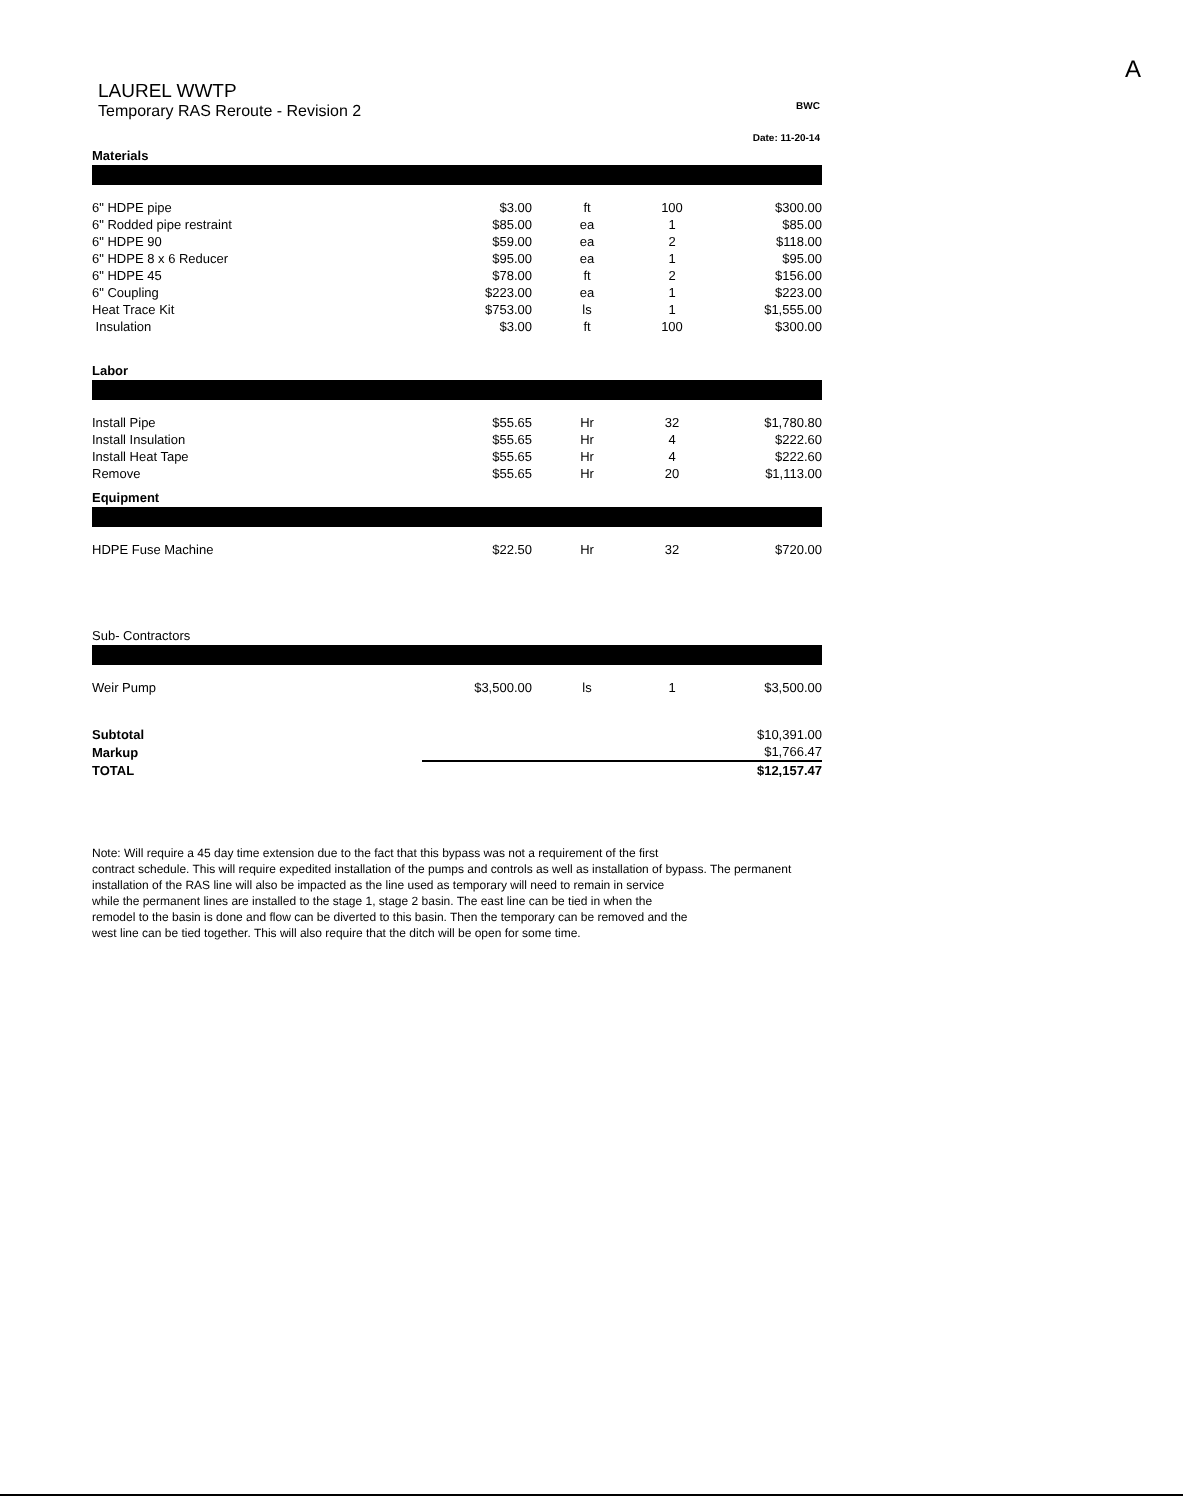A
LAUREL WWTP
Temporary RAS Reroute - Revision 2
BWC
Date: 11-20-14
Materials
| 6" HDPE pipe | $3.00 | ft | 100 | $300.00 |
| 6" Rodded pipe restraint | $85.00 | ea | 1 | $85.00 |
| 6" HDPE 90 | $59.00 | ea | 2 | $118.00 |
| 6" HDPE 8 x 6 Reducer | $95.00 | ea | 1 | $95.00 |
| 6" HDPE 45 | $78.00 | ft | 2 | $156.00 |
| 6" Coupling | $223.00 | ea | 1 | $223.00 |
| Heat Trace Kit | $753.00 | ls | 1 | $1,555.00 |
| Insulation | $3.00 | ft | 100 | $300.00 |
Labor
| Install Pipe | $55.65 | Hr | 32 | $1,780.80 |
| Install Insulation | $55.65 | Hr | 4 | $222.60 |
| Install Heat Tape | $55.65 | Hr | 4 | $222.60 |
| Remove | $55.65 | Hr | 20 | $1,113.00 |
Equipment
| HDPE Fuse Machine | $22.50 | Hr | 32 | $720.00 |
Sub- Contractors
| Weir Pump | $3,500.00 | ls | 1 | $3,500.00 |
| Subtotal | | $10,391.00 |
| Markup | | $1,766.47 |
| TOTAL | | $12,157.47 |
Note: Will require a 45 day time extension due to the fact that this bypass was not a requirement of the first
contract schedule. This will require expedited installation of the pumps and controls as well as installation of bypass. The permanent
installation of the RAS line will also be impacted as the line used as temporary will need to remain in service
while the permanent lines are installed to the stage 1, stage 2 basin. The east line can be tied in when the
remodel to the basin is done and flow can be diverted to this basin. Then the temporary can be removed and the
west line can be tied together. This will also require that the ditch will be open for some time.